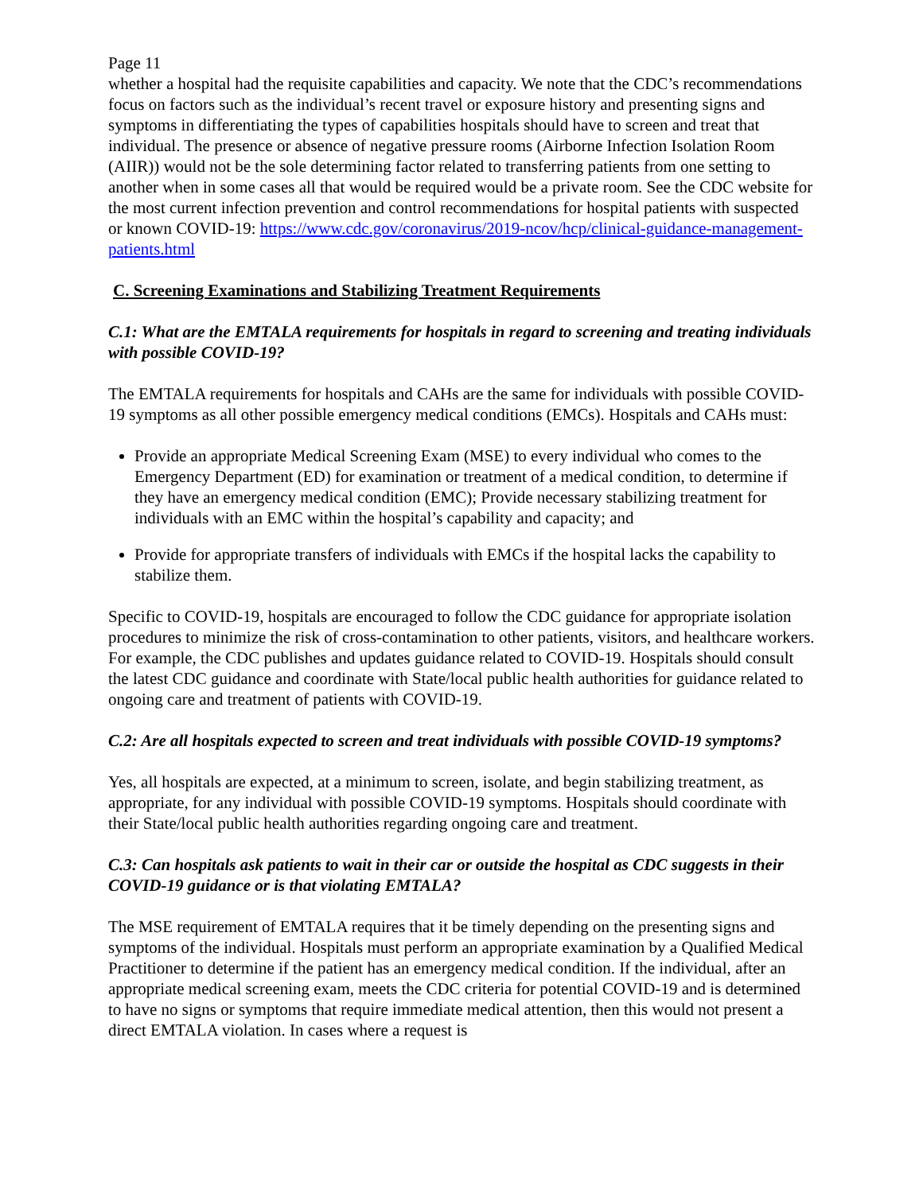Page 11
whether a hospital had the requisite capabilities and capacity. We note that the CDC’s recommendations focus on factors such as the individual’s recent travel or exposure history and presenting signs and symptoms in differentiating the types of capabilities hospitals should have to screen and treat that individual. The presence or absence of negative pressure rooms (Airborne Infection Isolation Room (AIIR)) would not be the sole determining factor related to transferring patients from one setting to another when in some cases all that would be required would be a private room. See the CDC website for the most current infection prevention and control recommendations for hospital patients with suspected or known COVID-19: https://www.cdc.gov/coronavirus/2019-ncov/hcp/clinical-guidance-management-patients.html
C. Screening Examinations and Stabilizing Treatment Requirements
C.1: What are the EMTALA requirements for hospitals in regard to screening and treating individuals with possible COVID-19?
The EMTALA requirements for hospitals and CAHs are the same for individuals with possible COVID-19 symptoms as all other possible emergency medical conditions (EMCs). Hospitals and CAHs must:
Provide an appropriate Medical Screening Exam (MSE) to every individual who comes to the Emergency Department (ED) for examination or treatment of a medical condition, to determine if they have an emergency medical condition (EMC); Provide necessary stabilizing treatment for individuals with an EMC within the hospital’s capability and capacity; and
Provide for appropriate transfers of individuals with EMCs if the hospital lacks the capability to stabilize them.
Specific to COVID-19, hospitals are encouraged to follow the CDC guidance for appropriate isolation procedures to minimize the risk of cross-contamination to other patients, visitors, and healthcare workers. For example, the CDC publishes and updates guidance related to COVID-19. Hospitals should consult the latest CDC guidance and coordinate with State/local public health authorities for guidance related to ongoing care and treatment of patients with COVID-19.
C.2: Are all hospitals expected to screen and treat individuals with possible COVID-19 symptoms?
Yes, all hospitals are expected, at a minimum to screen, isolate, and begin stabilizing treatment, as appropriate, for any individual with possible COVID-19 symptoms. Hospitals should coordinate with their State/local public health authorities regarding ongoing care and treatment.
C.3: Can hospitals ask patients to wait in their car or outside the hospital as CDC suggests in their COVID-19 guidance or is that violating EMTALA?
The MSE requirement of EMTALA requires that it be timely depending on the presenting signs and symptoms of the individual. Hospitals must perform an appropriate examination by a Qualified Medical Practitioner to determine if the patient has an emergency medical condition. If the individual, after an appropriate medical screening exam, meets the CDC criteria for potential COVID-19 and is determined to have no signs or symptoms that require immediate medical attention, then this would not present a direct EMTALA violation. In cases where a request is